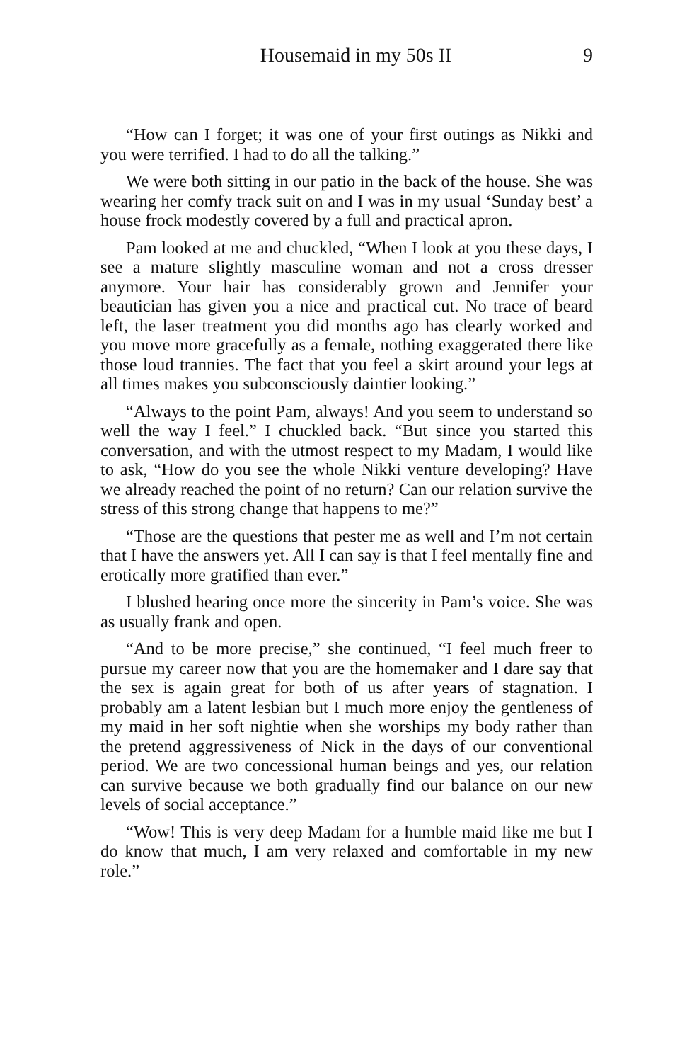Housemaid in my 50s II 9
“How can I forget; it was one of your first outings as Nikki and you were terrified. I had to do all the talking.”
We were both sitting in our patio in the back of the house. She was wearing her comfy track suit on and I was in my usual ‘Sunday best’ a house frock modestly covered by a full and practical apron.
Pam looked at me and chuckled, “When I look at you these days, I see a mature slightly masculine woman and not a cross dresser anymore. Your hair has considerably grown and Jennifer your beautician has given you a nice and practical cut. No trace of beard left, the laser treatment you did months ago has clearly worked and you move more gracefully as a female, nothing exaggerated there like those loud trannies. The fact that you feel a skirt around your legs at all times makes you subconsciously daintier looking.”
“Always to the point Pam, always! And you seem to understand so well the way I feel.” I chuckled back. “But since you started this conversation, and with the utmost respect to my Madam, I would like to ask, “How do you see the whole Nikki venture developing? Have we already reached the point of no return? Can our relation survive the stress of this strong change that happens to me?”
“Those are the questions that pester me as well and I’m not certain that I have the answers yet. All I can say is that I feel mentally fine and erotically more gratified than ever.”
I blushed hearing once more the sincerity in Pam’s voice. She was as usually frank and open.
“And to be more precise,” she continued, “I feel much freer to pursue my career now that you are the homemaker and I dare say that the sex is again great for both of us after years of stagnation. I probably am a latent lesbian but I much more enjoy the gentleness of my maid in her soft nightie when she worships my body rather than the pretend aggressiveness of Nick in the days of our conventional period. We are two concessional human beings and yes, our relation can survive because we both gradually find our balance on our new levels of social acceptance.”
“Wow! This is very deep Madam for a humble maid like me but I do know that much, I am very relaxed and comfortable in my new role.”